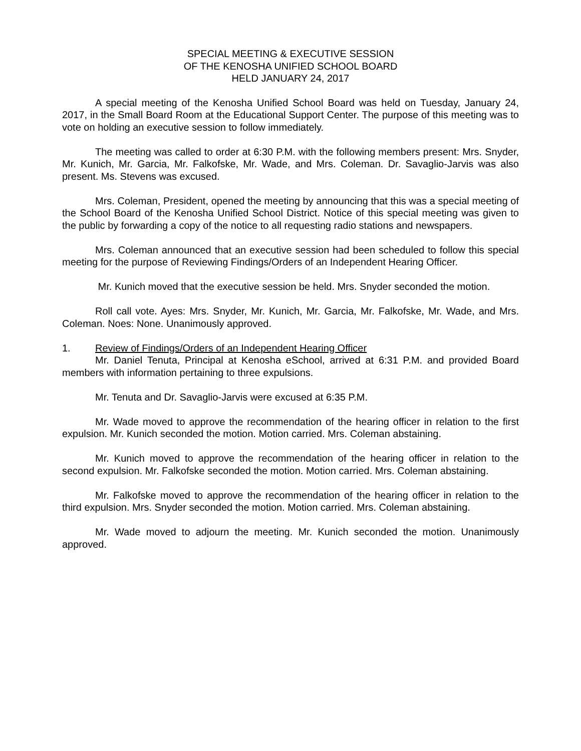SPECIAL MEETING & EXECUTIVE SESSION
OF THE KENOSHA UNIFIED SCHOOL BOARD
HELD JANUARY 24, 2017
A special meeting of the Kenosha Unified School Board was held on Tuesday, January 24, 2017, in the Small Board Room at the Educational Support Center. The purpose of this meeting was to vote on holding an executive session to follow immediately.
The meeting was called to order at 6:30 P.M. with the following members present: Mrs. Snyder, Mr. Kunich, Mr. Garcia, Mr. Falkofske, Mr. Wade, and Mrs. Coleman. Dr. Savaglio-Jarvis was also present. Ms. Stevens was excused.
Mrs. Coleman, President, opened the meeting by announcing that this was a special meeting of the School Board of the Kenosha Unified School District. Notice of this special meeting was given to the public by forwarding a copy of the notice to all requesting radio stations and newspapers.
Mrs. Coleman announced that an executive session had been scheduled to follow this special meeting for the purpose of Reviewing Findings/Orders of an Independent Hearing Officer.
Mr. Kunich moved that the executive session be held. Mrs. Snyder seconded the motion.
Roll call vote. Ayes: Mrs. Snyder, Mr. Kunich, Mr. Garcia, Mr. Falkofske, Mr. Wade, and Mrs. Coleman. Noes: None. Unanimously approved.
1. Review of Findings/Orders of an Independent Hearing Officer
Mr. Daniel Tenuta, Principal at Kenosha eSchool, arrived at 6:31 P.M. and provided Board members with information pertaining to three expulsions.
Mr. Tenuta and Dr. Savaglio-Jarvis were excused at 6:35 P.M.
Mr. Wade moved to approve the recommendation of the hearing officer in relation to the first expulsion. Mr. Kunich seconded the motion. Motion carried. Mrs. Coleman abstaining.
Mr. Kunich moved to approve the recommendation of the hearing officer in relation to the second expulsion. Mr. Falkofske seconded the motion. Motion carried. Mrs. Coleman abstaining.
Mr. Falkofske moved to approve the recommendation of the hearing officer in relation to the third expulsion. Mrs. Snyder seconded the motion. Motion carried. Mrs. Coleman abstaining.
Mr. Wade moved to adjourn the meeting. Mr. Kunich seconded the motion. Unanimously approved.